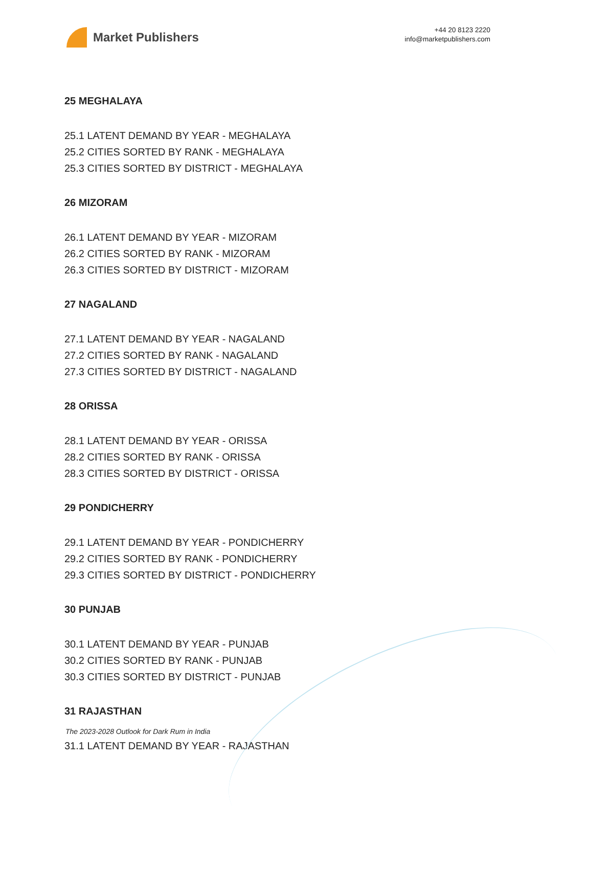Market Publishers
+44 20 8123 2220
info@marketpublishers.com
25 MEGHALAYA
25.1 LATENT DEMAND BY YEAR - MEGHALAYA
25.2 CITIES SORTED BY RANK - MEGHALAYA
25.3 CITIES SORTED BY DISTRICT - MEGHALAYA
26 MIZORAM
26.1 LATENT DEMAND BY YEAR - MIZORAM
26.2 CITIES SORTED BY RANK - MIZORAM
26.3 CITIES SORTED BY DISTRICT - MIZORAM
27 NAGALAND
27.1 LATENT DEMAND BY YEAR - NAGALAND
27.2 CITIES SORTED BY RANK - NAGALAND
27.3 CITIES SORTED BY DISTRICT - NAGALAND
28 ORISSA
28.1 LATENT DEMAND BY YEAR - ORISSA
28.2 CITIES SORTED BY RANK - ORISSA
28.3 CITIES SORTED BY DISTRICT - ORISSA
29 PONDICHERRY
29.1 LATENT DEMAND BY YEAR - PONDICHERRY
29.2 CITIES SORTED BY RANK - PONDICHERRY
29.3 CITIES SORTED BY DISTRICT - PONDICHERRY
30 PUNJAB
30.1 LATENT DEMAND BY YEAR - PUNJAB
30.2 CITIES SORTED BY RANK - PUNJAB
30.3 CITIES SORTED BY DISTRICT - PUNJAB
31 RAJASTHAN
31.1 LATENT DEMAND BY YEAR - RAJASTHAN
The 2023-2028 Outlook for Dark Rum in India